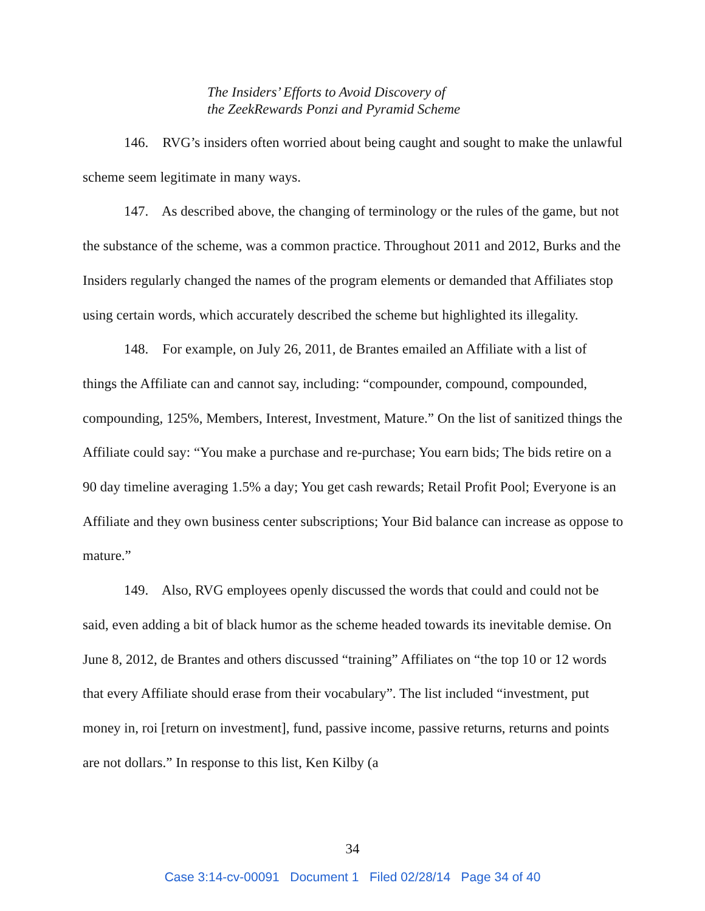The Insiders’ Efforts to Avoid Discovery of
the ZeekRewards Ponzi and Pyramid Scheme
146. RVG’s insiders often worried about being caught and sought to make the unlawful scheme seem legitimate in many ways.
147. As described above, the changing of terminology or the rules of the game, but not the substance of the scheme, was a common practice. Throughout 2011 and 2012, Burks and the Insiders regularly changed the names of the program elements or demanded that Affiliates stop using certain words, which accurately described the scheme but highlighted its illegality.
148. For example, on July 26, 2011, de Brantes emailed an Affiliate with a list of things the Affiliate can and cannot say, including: “compounder, compound, compounded, compounding, 125%, Members, Interest, Investment, Mature.” On the list of sanitized things the Affiliate could say: “You make a purchase and re-purchase; You earn bids; The bids retire on a 90 day timeline averaging 1.5% a day; You get cash rewards; Retail Profit Pool; Everyone is an Affiliate and they own business center subscriptions; Your Bid balance can increase as oppose to mature.”
149. Also, RVG employees openly discussed the words that could and could not be said, even adding a bit of black humor as the scheme headed towards its inevitable demise. On June 8, 2012, de Brantes and others discussed “training” Affiliates on “the top 10 or 12 words that every Affiliate should erase from their vocabulary”. The list included “investment, put money in, roi [return on investment], fund, passive income, passive returns, returns and points are not dollars.” In response to this list, Ken Kilby (a
34
Case 3:14-cv-00091 Document 1 Filed 02/28/14 Page 34 of 40